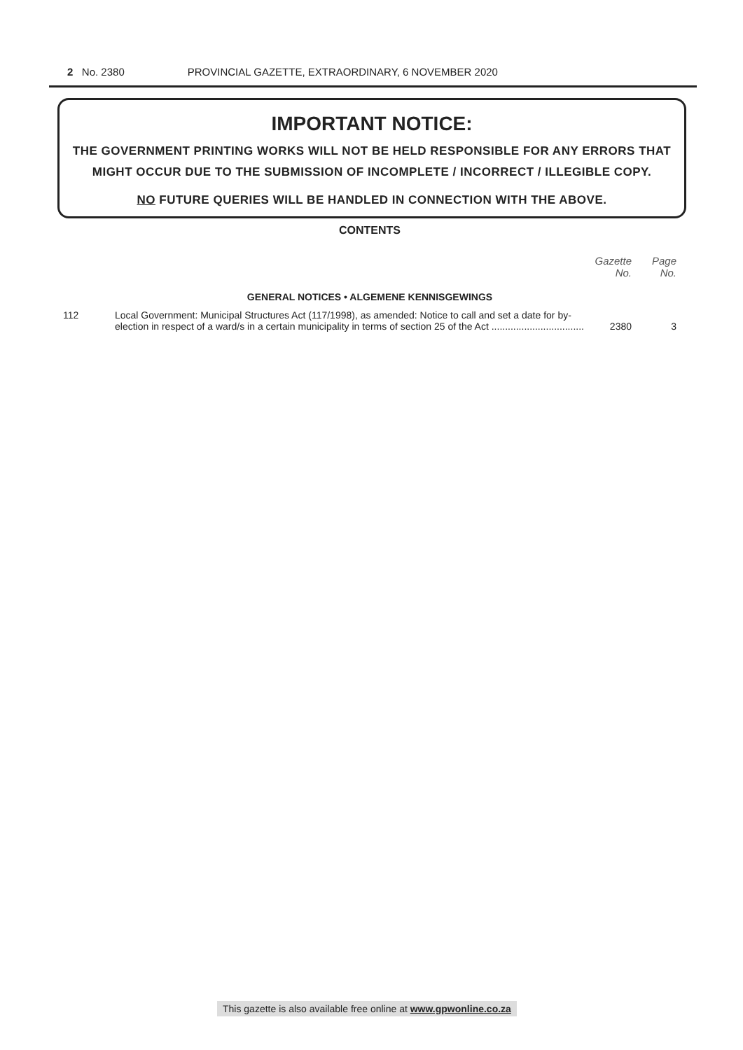2 No. 2380 PROVINCIAL GAZETTE, EXTRAORDINARY, 6 NOVEMBER 2020
IMPORTANT NOTICE:
THE GOVERNMENT PRINTING WORKS WILL NOT BE HELD RESPONSIBLE FOR ANY ERRORS THAT MIGHT OCCUR DUE TO THE SUBMISSION OF INCOMPLETE / INCORRECT / ILLEGIBLE COPY.
NO FUTURE QUERIES WILL BE HANDLED IN CONNECTION WITH THE ABOVE.
CONTENTS
| | | Gazette No. | Page No. |
| --- | --- | --- | --- |
| GENERAL NOTICES • ALGEMENE KENNISGEWINGS | | | |
| 112 | Local Government: Municipal Structures Act (117/1998), as amended: Notice to call and set a date for by-election in respect of a ward/s in a certain municipality in terms of section 25 of the Act .................................. | 2380 | 3 |
This gazette is also available free online at www.gpwonline.co.za